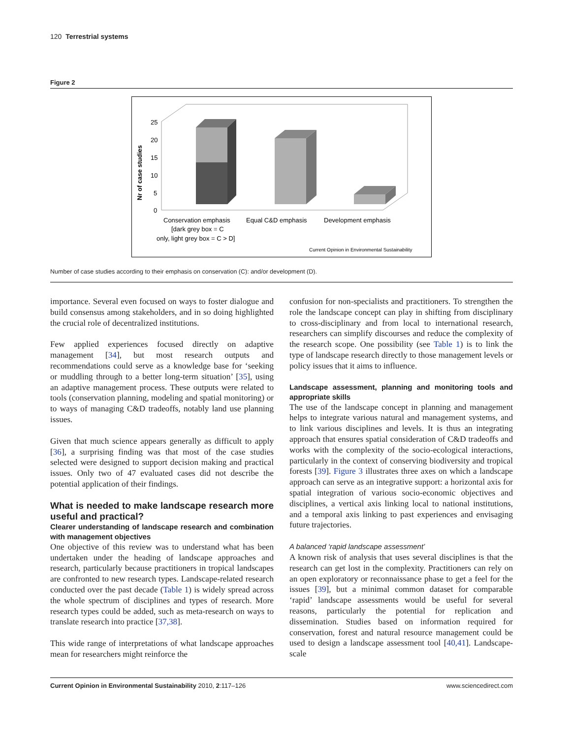120 Terrestrial systems
Figure 2
Nr of case studies
25
20
15
10
5
0
Conservation emphasis
Equal C&D emphasis
Development emphasis
[dark grey box = C
only, light grey box = C > D]
Current Opinion in Environmental Sustainability
Number of case studies according to their emphasis on conservation (C): and/or development (D).
importance. Several even focused on ways to foster dialogue and build consensus among stakeholders, and in so doing highlighted the crucial role of decentralized institutions.
Few applied experiences focused directly on adaptive management [34], but most research outputs and recommendations could serve as a knowledge base for ‘seeking or muddling through to a better long-term situation’ [35], using an adaptive management process. These outputs were related to tools (conservation planning, modeling and spatial monitoring) or to ways of managing C&D tradeoffs, notably land use planning issues.
Given that much science appears generally as difficult to apply [36], a surprising finding was that most of the case studies selected were designed to support decision making and practical issues. Only two of 47 evaluated cases did not describe the potential application of their findings.
What is needed to make landscape research more useful and practical?
Clearer understanding of landscape research and combination with management objectives
One objective of this review was to understand what has been undertaken under the heading of landscape approaches and research, particularly because practitioners in tropical landscapes are confronted to new research types. Landscape-related research conducted over the past decade (Table 1) is widely spread across the whole spectrum of disciplines and types of research. More research types could be added, such as meta-research on ways to translate research into practice [37,38].
This wide range of interpretations of what landscape approaches mean for researchers might reinforce the
confusion for non-specialists and practitioners. To strengthen the role the landscape concept can play in shifting from disciplinary to cross-disciplinary and from local to international research, researchers can simplify discourses and reduce the complexity of the research scope. One possibility (see Table 1) is to link the type of landscape research directly to those management levels or policy issues that it aims to influence.
Landscape assessment, planning and monitoring tools and appropriate skills
The use of the landscape concept in planning and management helps to integrate various natural and management systems, and to link various disciplines and levels. It is thus an integrating approach that ensures spatial consideration of C&D tradeoffs and works with the complexity of the socio-ecological interactions, particularly in the context of conserving biodiversity and tropical forests [39]. Figure 3 illustrates three axes on which a landscape approach can serve as an integrative support: a horizontal axis for spatial integration of various socio-economic objectives and disciplines, a vertical axis linking local to national institutions, and a temporal axis linking to past experiences and envisaging future trajectories.
A balanced ‘rapid landscape assessment’
A known risk of analysis that uses several disciplines is that the research can get lost in the complexity. Practitioners can rely on an open exploratory or reconnaissance phase to get a feel for the issues [39], but a minimal common dataset for comparable ‘rapid’ landscape assessments would be useful for several reasons, particularly the potential for replication and dissemination. Studies based on information required for conservation, forest and natural resource management could be used to design a landscape assessment tool [40,41]. Landscape-scale
Current Opinion in Environmental Sustainability 2010, 2:117–126 www.sciencedirect.com